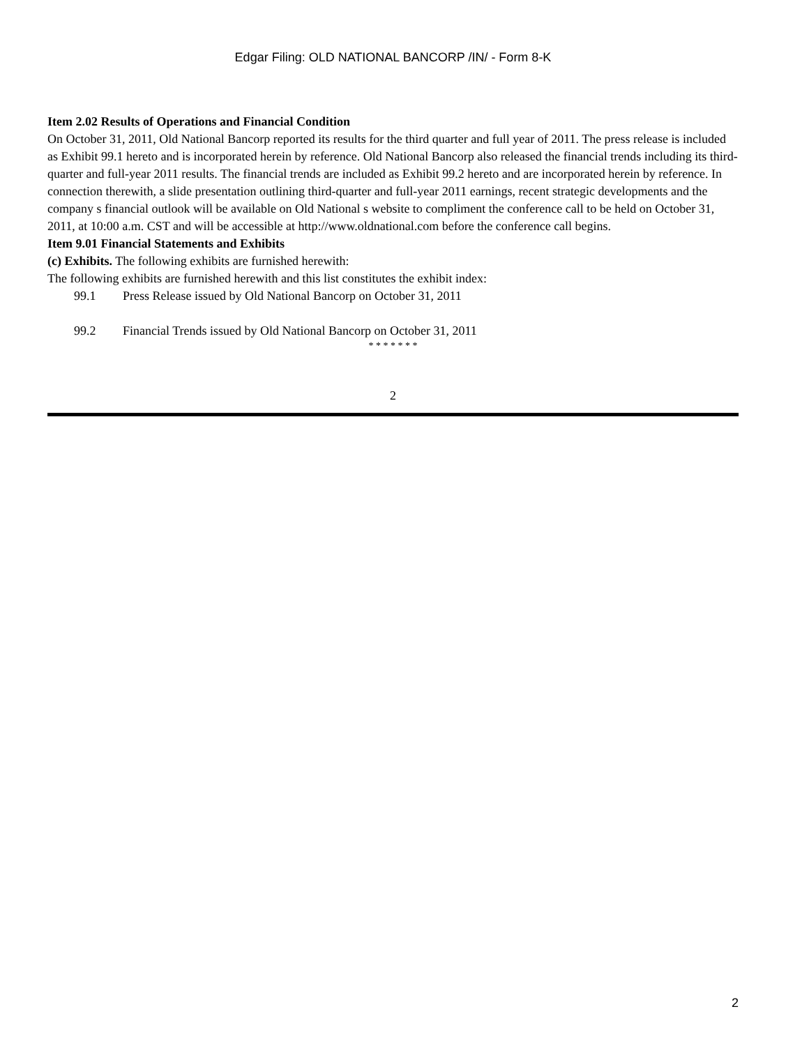Edgar Filing: OLD NATIONAL BANCORP /IN/ - Form 8-K
Item 2.02 Results of Operations and Financial Condition
On October 31, 2011, Old National Bancorp reported its results for the third quarter and full year of 2011. The press release is included as Exhibit 99.1 hereto and is incorporated herein by reference. Old National Bancorp also released the financial trends including its third-quarter and full-year 2011 results. The financial trends are included as Exhibit 99.2 hereto and are incorporated herein by reference. In connection therewith, a slide presentation outlining third-quarter and full-year 2011 earnings, recent strategic developments and the company s financial outlook will be available on Old National s website to compliment the conference call to be held on October 31, 2011, at 10:00 a.m. CST and will be accessible at http://www.oldnational.com before the conference call begins.
Item 9.01 Financial Statements and Exhibits
(c) Exhibits. The following exhibits are furnished herewith:
The following exhibits are furnished herewith and this list constitutes the exhibit index:
99.1 Press Release issued by Old National Bancorp on October 31, 2011
99.2 Financial Trends issued by Old National Bancorp on October 31, 2011
* * * * * * *
2
2